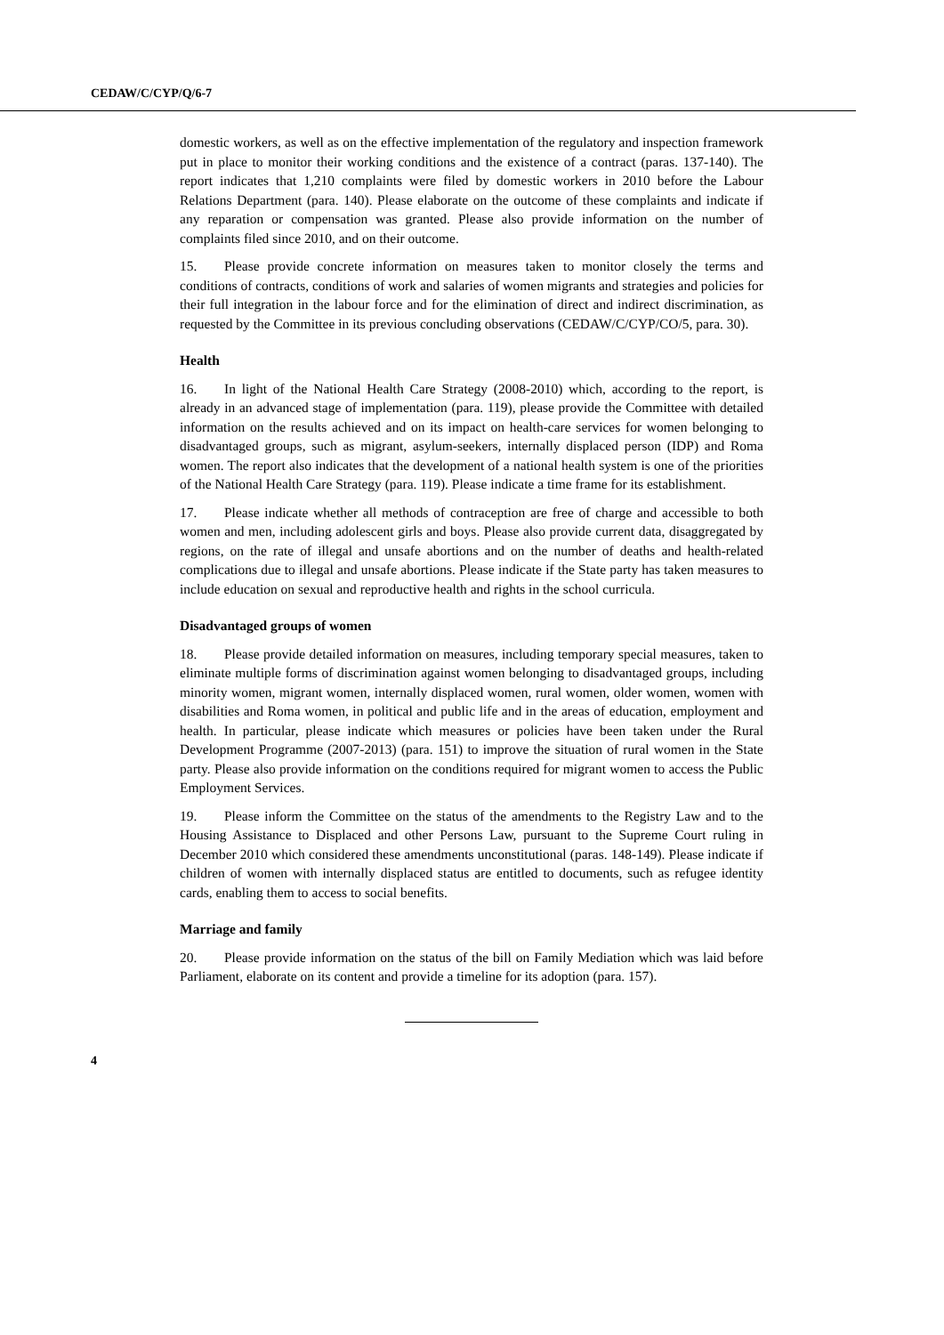CEDAW/C/CYP/Q/6-7
domestic workers, as well as on the effective implementation of the regulatory and inspection framework put in place to monitor their working conditions and the existence of a contract (paras. 137-140). The report indicates that 1,210 complaints were filed by domestic workers in 2010 before the Labour Relations Department (para. 140). Please elaborate on the outcome of these complaints and indicate if any reparation or compensation was granted. Please also provide information on the number of complaints filed since 2010, and on their outcome.
15. Please provide concrete information on measures taken to monitor closely the terms and conditions of contracts, conditions of work and salaries of women migrants and strategies and policies for their full integration in the labour force and for the elimination of direct and indirect discrimination, as requested by the Committee in its previous concluding observations (CEDAW/C/CYP/CO/5, para. 30).
Health
16. In light of the National Health Care Strategy (2008-2010) which, according to the report, is already in an advanced stage of implementation (para. 119), please provide the Committee with detailed information on the results achieved and on its impact on health-care services for women belonging to disadvantaged groups, such as migrant, asylum-seekers, internally displaced person (IDP) and Roma women. The report also indicates that the development of a national health system is one of the priorities of the National Health Care Strategy (para. 119). Please indicate a time frame for its establishment.
17. Please indicate whether all methods of contraception are free of charge and accessible to both women and men, including adolescent girls and boys. Please also provide current data, disaggregated by regions, on the rate of illegal and unsafe abortions and on the number of deaths and health-related complications due to illegal and unsafe abortions. Please indicate if the State party has taken measures to include education on sexual and reproductive health and rights in the school curricula.
Disadvantaged groups of women
18. Please provide detailed information on measures, including temporary special measures, taken to eliminate multiple forms of discrimination against women belonging to disadvantaged groups, including minority women, migrant women, internally displaced women, rural women, older women, women with disabilities and Roma women, in political and public life and in the areas of education, employment and health. In particular, please indicate which measures or policies have been taken under the Rural Development Programme (2007-2013) (para. 151) to improve the situation of rural women in the State party. Please also provide information on the conditions required for migrant women to access the Public Employment Services.
19. Please inform the Committee on the status of the amendments to the Registry Law and to the Housing Assistance to Displaced and other Persons Law, pursuant to the Supreme Court ruling in December 2010 which considered these amendments unconstitutional (paras. 148-149). Please indicate if children of women with internally displaced status are entitled to documents, such as refugee identity cards, enabling them to access to social benefits.
Marriage and family
20. Please provide information on the status of the bill on Family Mediation which was laid before Parliament, elaborate on its content and provide a timeline for its adoption (para. 157).
4